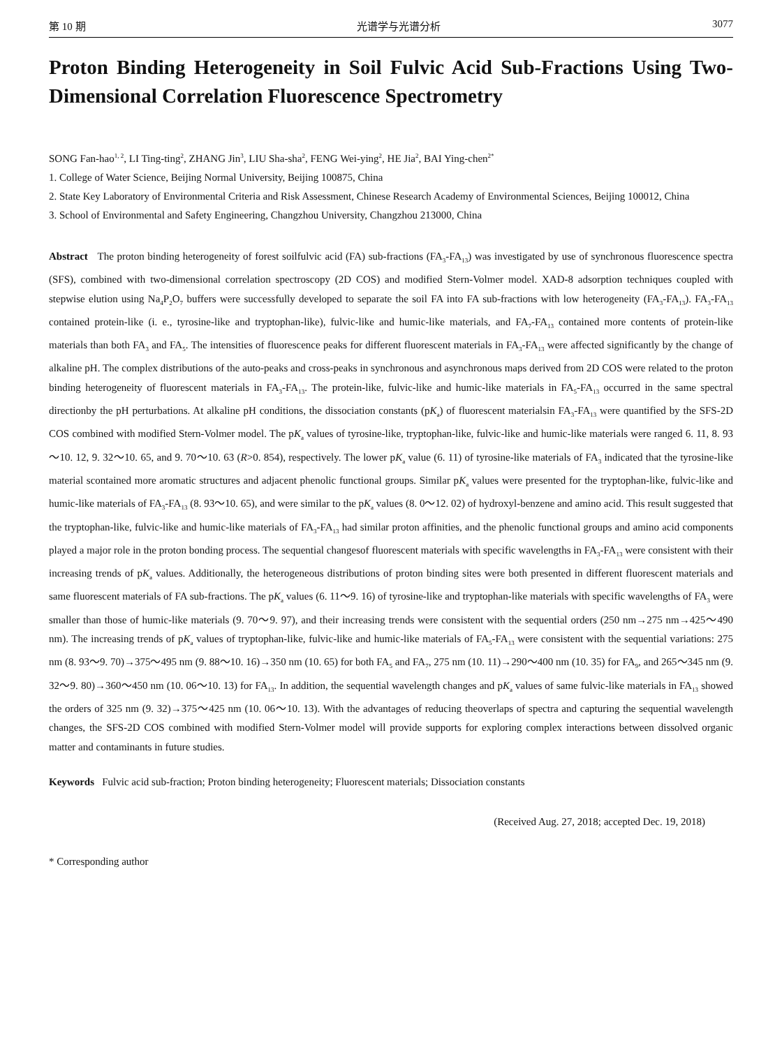第 10 期 光谱学与光谱分析 3077
Proton Binding Heterogeneity in Soil Fulvic Acid Sub-Fractions Using Two-Dimensional Correlation Fluorescence Spectrometry
SONG Fan-hao<sup>1, 2</sup>, LI Ting-ting<sup>2</sup>, ZHANG Jin<sup>3</sup>, LIU Sha-sha<sup>2</sup>, FENG Wei-ying<sup>2</sup>, HE Jia<sup>2</sup>, BAI Ying-chen<sup>2*</sup>
1. College of Water Science, Beijing Normal University, Beijing 100875, China
2. State Key Laboratory of Environmental Criteria and Risk Assessment, Chinese Research Academy of Environmental Sciences, Beijing 100012, China
3. School of Environmental and Safety Engineering, Changzhou University, Changzhou 213000, China
Abstract The proton binding heterogeneity of forest soilfulvic acid (FA) sub-fractions (FA<sub>3</sub>-FA<sub>13</sub>) was investigated by use of synchronous fluorescence spectra (SFS), combined with two-dimensional correlation spectroscopy (2D COS) and modified Stern-Volmer model. XAD-8 adsorption techniques coupled with stepwise elution using Na<sub>4</sub>P<sub>2</sub>O<sub>7</sub> buffers were successfully developed to separate the soil FA into FA sub-fractions with low heterogeneity (FA<sub>3</sub>-FA<sub>13</sub>). FA<sub>3</sub>-FA<sub>13</sub> contained protein-like (i. e., tyrosine-like and tryptophan-like), fulvic-like and humic-like materials, and FA<sub>7</sub>-FA<sub>13</sub> contained more contents of protein-like materials than both FA<sub>3</sub> and FA<sub>5</sub>. The intensities of fluorescence peaks for different fluorescent materials in FA<sub>3</sub>-FA<sub>13</sub> were affected significantly by the change of alkaline pH. The complex distributions of the auto-peaks and cross-peaks in synchronous and asynchronous maps derived from 2D COS were related to the proton binding heterogeneity of fluorescent materials in FA<sub>3</sub>-FA<sub>13</sub>. The protein-like, fulvic-like and humic-like materials in FA<sub>5</sub>-FA<sub>13</sub> occurred in the same spectral directionby the pH perturbations. At alkaline pH conditions, the dissociation constants (pK<sub>a</sub>) of fluorescent materialsin FA<sub>3</sub>-FA<sub>13</sub> were quantified by the SFS-2D COS combined with modified Stern-Volmer model. The pK<sub>a</sub> values of tyrosine-like, tryptophan-like, fulvic-like and humic-like materials were ranged 6. 11, 8. 93～10. 12, 9. 32～10. 65, and 9. 70～10. 63 (R>0. 854), respectively. The lower pK<sub>a</sub> value (6. 11) of tyrosine-like materials of FA<sub>3</sub> indicated that the tyrosine-like material scontained more aromatic structures and adjacent phenolic functional groups. Similar pK<sub>a</sub> values were presented for the tryptophan-like, fulvic-like and humic-like materials of FA<sub>3</sub>-FA<sub>13</sub> (8. 93～10. 65), and were similar to the pK<sub>a</sub> values (8. 0～12. 02) of hydroxyl-benzene and amino acid. This result suggested that the tryptophan-like, fulvic-like and humic-like materials of FA<sub>3</sub>-FA<sub>13</sub> had similar proton affinities, and the phenolic functional groups and amino acid components played a major role in the proton bonding process. The sequential changesof fluorescent materials with specific wavelengths in FA<sub>3</sub>-FA<sub>13</sub> were consistent with their increasing trends of pK<sub>a</sub> values. Additionally, the heterogeneous distributions of proton binding sites were both presented in different fluorescent materials and same fluorescent materials of FA sub-fractions. The pK<sub>a</sub> values (6. 11～9. 16) of tyrosine-like and tryptophan-like materials with specific wavelengths of FA<sub>3</sub> were smaller than those of humic-like materials (9. 70～9. 97), and their increasing trends were consistent with the sequential orders (250 nm→275 nm→425～490 nm). The increasing trends of pK<sub>a</sub> values of tryptophan-like, fulvic-like and humic-like materials of FA<sub>5</sub>-FA<sub>13</sub> were consistent with the sequential variations: 275 nm (8. 93～9. 70)→375～495 nm (9. 88～10. 16)→350 nm (10. 65) for both FA<sub>5</sub> and FA<sub>7</sub>, 275 nm (10. 11)→290～400 nm (10. 35) for FA<sub>9</sub>, and 265～345 nm (9. 32～9. 80)→360～450 nm (10. 06～10. 13) for FA<sub>13</sub>. In addition, the sequential wavelength changes and pK<sub>a</sub> values of same fulvic-like materials in FA<sub>13</sub> showed the orders of 325 nm (9. 32)→375～425 nm (10. 06～10. 13). With the advantages of reducing theoverlaps of spectra and capturing the sequential wavelength changes, the SFS-2D COS combined with modified Stern-Volmer model will provide supports for exploring complex interactions between dissolved organic matter and contaminants in future studies.
Keywords Fulvic acid sub-fraction; Proton binding heterogeneity; Fluorescent materials; Dissociation constants
(Received Aug. 27, 2018; accepted Dec. 19, 2018)
* Corresponding author